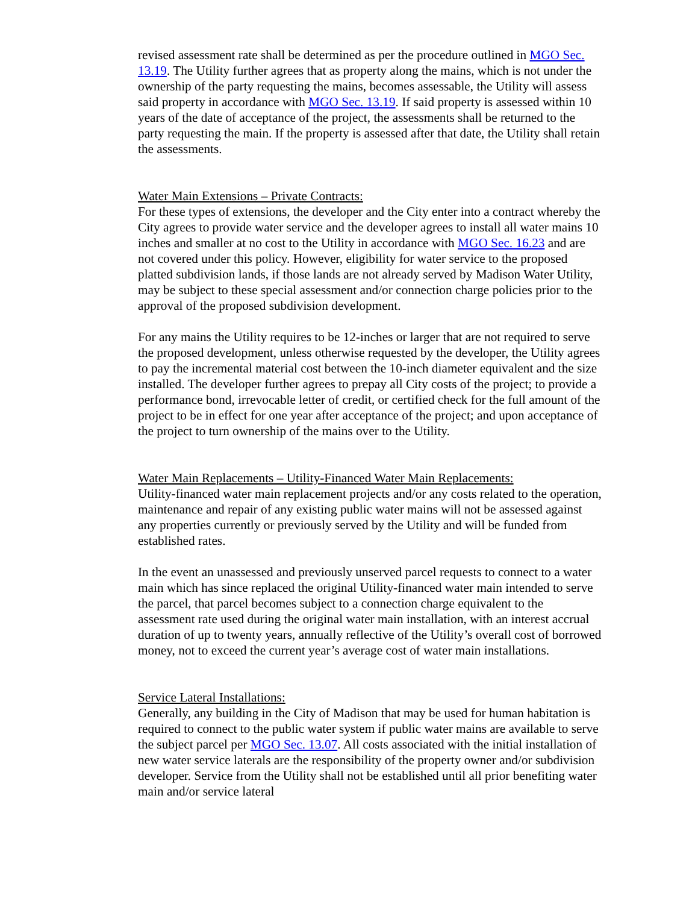revised assessment rate shall be determined as per the procedure outlined in MGO Sec. 13.19. The Utility further agrees that as property along the mains, which is not under the ownership of the party requesting the mains, becomes assessable, the Utility will assess said property in accordance with MGO Sec. 13.19. If said property is assessed within 10 years of the date of acceptance of the project, the assessments shall be returned to the party requesting the main. If the property is assessed after that date, the Utility shall retain the assessments.
Water Main Extensions – Private Contracts:
For these types of extensions, the developer and the City enter into a contract whereby the City agrees to provide water service and the developer agrees to install all water mains 10 inches and smaller at no cost to the Utility in accordance with MGO Sec. 16.23 and are not covered under this policy. However, eligibility for water service to the proposed platted subdivision lands, if those lands are not already served by Madison Water Utility, may be subject to these special assessment and/or connection charge policies prior to the approval of the proposed subdivision development.
For any mains the Utility requires to be 12-inches or larger that are not required to serve the proposed development, unless otherwise requested by the developer, the Utility agrees to pay the incremental material cost between the 10-inch diameter equivalent and the size installed. The developer further agrees to prepay all City costs of the project; to provide a performance bond, irrevocable letter of credit, or certified check for the full amount of the project to be in effect for one year after acceptance of the project; and upon acceptance of the project to turn ownership of the mains over to the Utility.
Water Main Replacements – Utility-Financed Water Main Replacements:
Utility-financed water main replacement projects and/or any costs related to the operation, maintenance and repair of any existing public water mains will not be assessed against any properties currently or previously served by the Utility and will be funded from established rates.
In the event an unassessed and previously unserved parcel requests to connect to a water main which has since replaced the original Utility-financed water main intended to serve the parcel, that parcel becomes subject to a connection charge equivalent to the assessment rate used during the original water main installation, with an interest accrual duration of up to twenty years, annually reflective of the Utility’s overall cost of borrowed money, not to exceed the current year’s average cost of water main installations.
Service Lateral Installations:
Generally, any building in the City of Madison that may be used for human habitation is required to connect to the public water system if public water mains are available to serve the subject parcel per MGO Sec. 13.07. All costs associated with the initial installation of new water service laterals are the responsibility of the property owner and/or subdivision developer. Service from the Utility shall not be established until all prior benefiting water main and/or service lateral